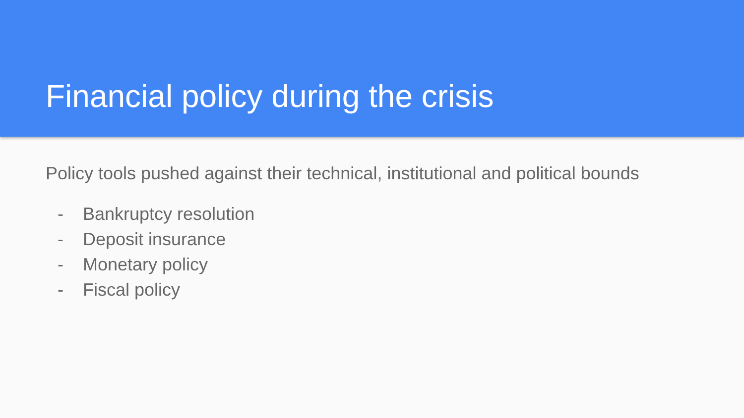Financial policy during the crisis
Policy tools pushed against their technical, institutional and political bounds
- Bankruptcy resolution
- Deposit insurance
- Monetary policy
- Fiscal policy